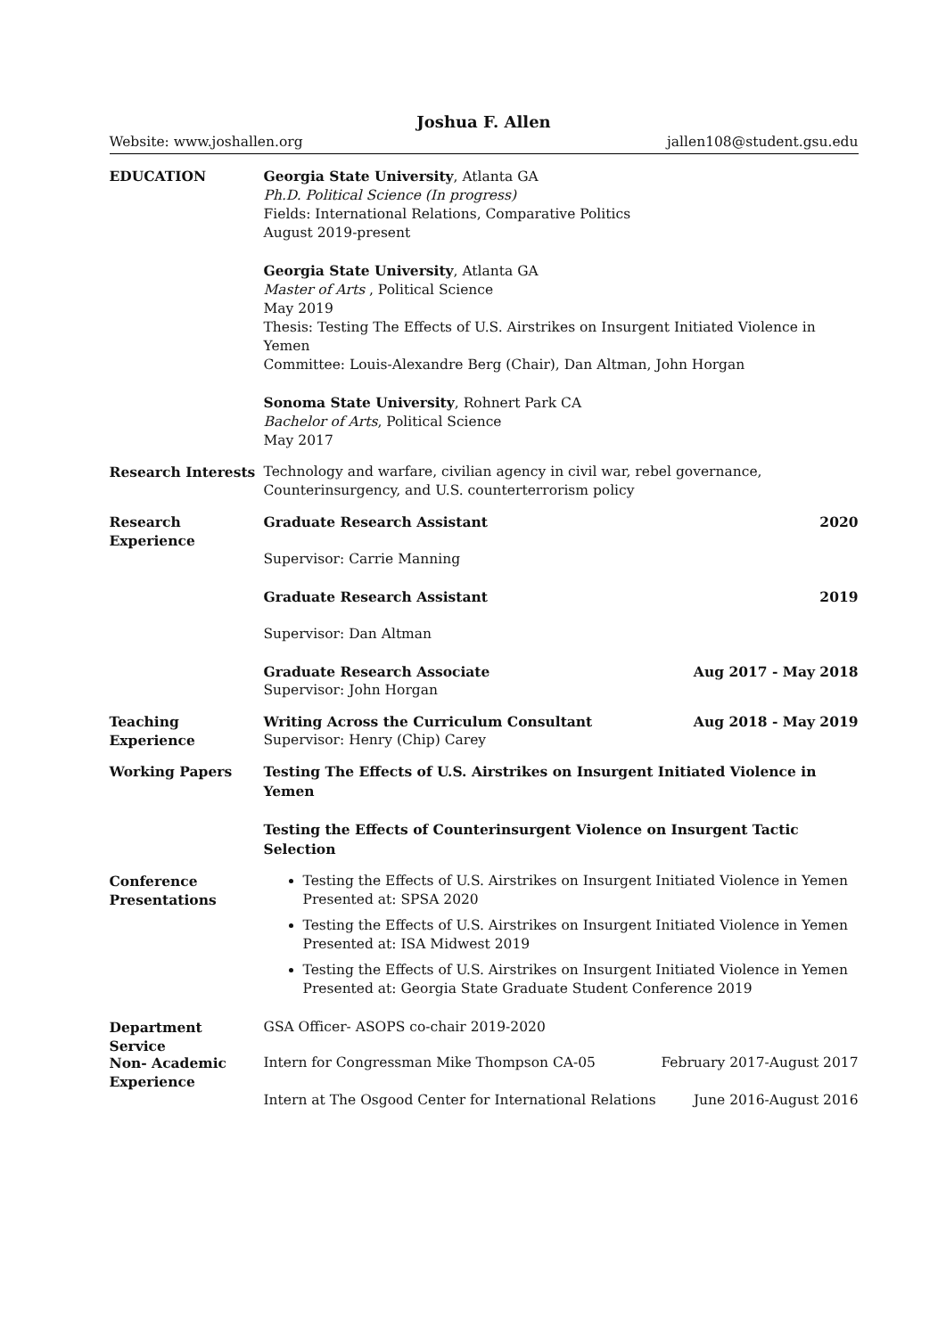Joshua F. Allen
Website: www.joshallen.org jallen108@student.gsu.edu
EDUCATION Georgia State University, Atlanta GA
Ph.D. Political Science (In progress)
Fields: International Relations, Comparative Politics
August 2019-present
Georgia State University, Atlanta GA
Master of Arts , Political Science
May 2019
Thesis: Testing The Effects of U.S. Airstrikes on Insurgent Initiated Violence in Yemen
Committee: Louis-Alexandre Berg (Chair), Dan Altman, John Horgan
Sonoma State University, Rohnert Park CA
Bachelor of Arts, Political Science
May 2017
Research Interests Technology and warfare, civilian agency in civil war, rebel governance, Counterinsurgency, and U.S. counterterrorism policy
Research
Experience
Graduate Research Assistant 2020
Supervisor: Carrie Manning
Graduate Research Assistant 2019
Supervisor: Dan Altman
Graduate Research Associate Aug 2017 - May 2018
Supervisor: John Horgan
Teaching
Experience
Writing Across the Curriculum Consultant Aug 2018 - May 2019
Supervisor: Henry (Chip) Carey
Working Papers Testing The Effects of U.S. Airstrikes on Insurgent Initiated Violence in Yemen
Testing the Effects of Counterinsurgent Violence on Insurgent Tactic Selection
Conference
Presentations
Testing the Effects of U.S. Airstrikes on Insurgent Initiated Violence in Yemen Presented at: SPSA 2020
Testing the Effects of U.S. Airstrikes on Insurgent Initiated Violence in Yemen Presented at: ISA Midwest 2019
Testing the Effects of U.S. Airstrikes on Insurgent Initiated Violence in Yemen Presented at: Georgia State Graduate Student Conference 2019
Department
Service
GSA Officer- ASOPS co-chair 2019-2020
Non- Academic
Experience
Intern for Congressman Mike Thompson CA-05 February 2017-August 2017
Intern at The Osgood Center for International Relations June 2016-August 2016